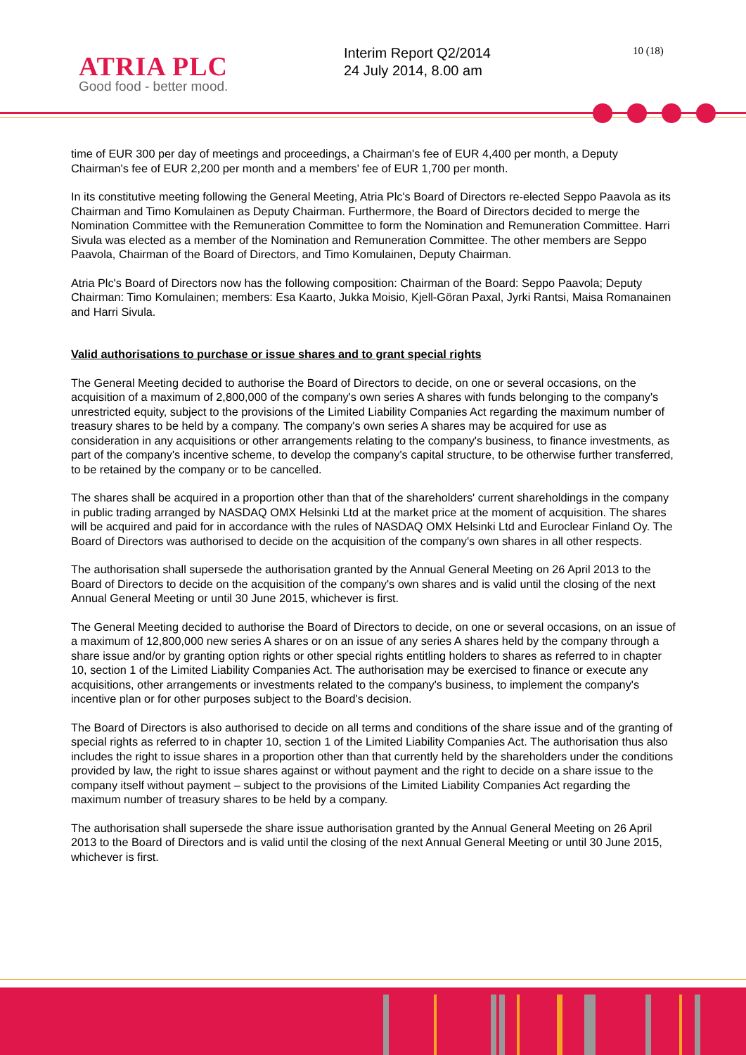ATRIA PLC
Good food - better mood.
Interim Report Q2/2014
24 July 2014, 8.00 am
10 (18)
time of EUR 300 per day of meetings and proceedings, a Chairman's fee of EUR 4,400 per month, a Deputy Chairman's fee of EUR 2,200 per month and a members' fee of EUR 1,700 per month.
In its constitutive meeting following the General Meeting, Atria Plc's Board of Directors re-elected Seppo Paavola as its Chairman and Timo Komulainen as Deputy Chairman. Furthermore, the Board of Directors decided to merge the Nomination Committee with the Remuneration Committee to form the Nomination and Remuneration Committee. Harri Sivula was elected as a member of the Nomination and Remuneration Committee. The other members are Seppo Paavola, Chairman of the Board of Directors, and Timo Komulainen, Deputy Chairman.
Atria Plc's Board of Directors now has the following composition: Chairman of the Board: Seppo Paavola; Deputy Chairman: Timo Komulainen; members: Esa Kaarto, Jukka Moisio, Kjell-Göran Paxal, Jyrki Rantsi, Maisa Romanainen and Harri Sivula.
Valid authorisations to purchase or issue shares and to grant special rights
The General Meeting decided to authorise the Board of Directors to decide, on one or several occasions, on the acquisition of a maximum of 2,800,000 of the company's own series A shares with funds belonging to the company's unrestricted equity, subject to the provisions of the Limited Liability Companies Act regarding the maximum number of treasury shares to be held by a company. The company's own series A shares may be acquired for use as consideration in any acquisitions or other arrangements relating to the company's business, to finance investments, as part of the company's incentive scheme, to develop the company's capital structure, to be otherwise further transferred, to be retained by the company or to be cancelled.
The shares shall be acquired in a proportion other than that of the shareholders' current shareholdings in the company in public trading arranged by NASDAQ OMX Helsinki Ltd at the market price at the moment of acquisition. The shares will be acquired and paid for in accordance with the rules of NASDAQ OMX Helsinki Ltd and Euroclear Finland Oy. The Board of Directors was authorised to decide on the acquisition of the company's own shares in all other respects.
The authorisation shall supersede the authorisation granted by the Annual General Meeting on 26 April 2013 to the Board of Directors to decide on the acquisition of the company's own shares and is valid until the closing of the next Annual General Meeting or until 30 June 2015, whichever is first.
The General Meeting decided to authorise the Board of Directors to decide, on one or several occasions, on an issue of a maximum of 12,800,000 new series A shares or on an issue of any series A shares held by the company through a share issue and/or by granting option rights or other special rights entitling holders to shares as referred to in chapter 10, section 1 of the Limited Liability Companies Act. The authorisation may be exercised to finance or execute any acquisitions, other arrangements or investments related to the company's business, to implement the company's incentive plan or for other purposes subject to the Board's decision.
The Board of Directors is also authorised to decide on all terms and conditions of the share issue and of the granting of special rights as referred to in chapter 10, section 1 of the Limited Liability Companies Act. The authorisation thus also includes the right to issue shares in a proportion other than that currently held by the shareholders under the conditions provided by law, the right to issue shares against or without payment and the right to decide on a share issue to the company itself without payment – subject to the provisions of the Limited Liability Companies Act regarding the maximum number of treasury shares to be held by a company.
The authorisation shall supersede the share issue authorisation granted by the Annual General Meeting on 26 April 2013 to the Board of Directors and is valid until the closing of the next Annual General Meeting or until 30 June 2015, whichever is first.